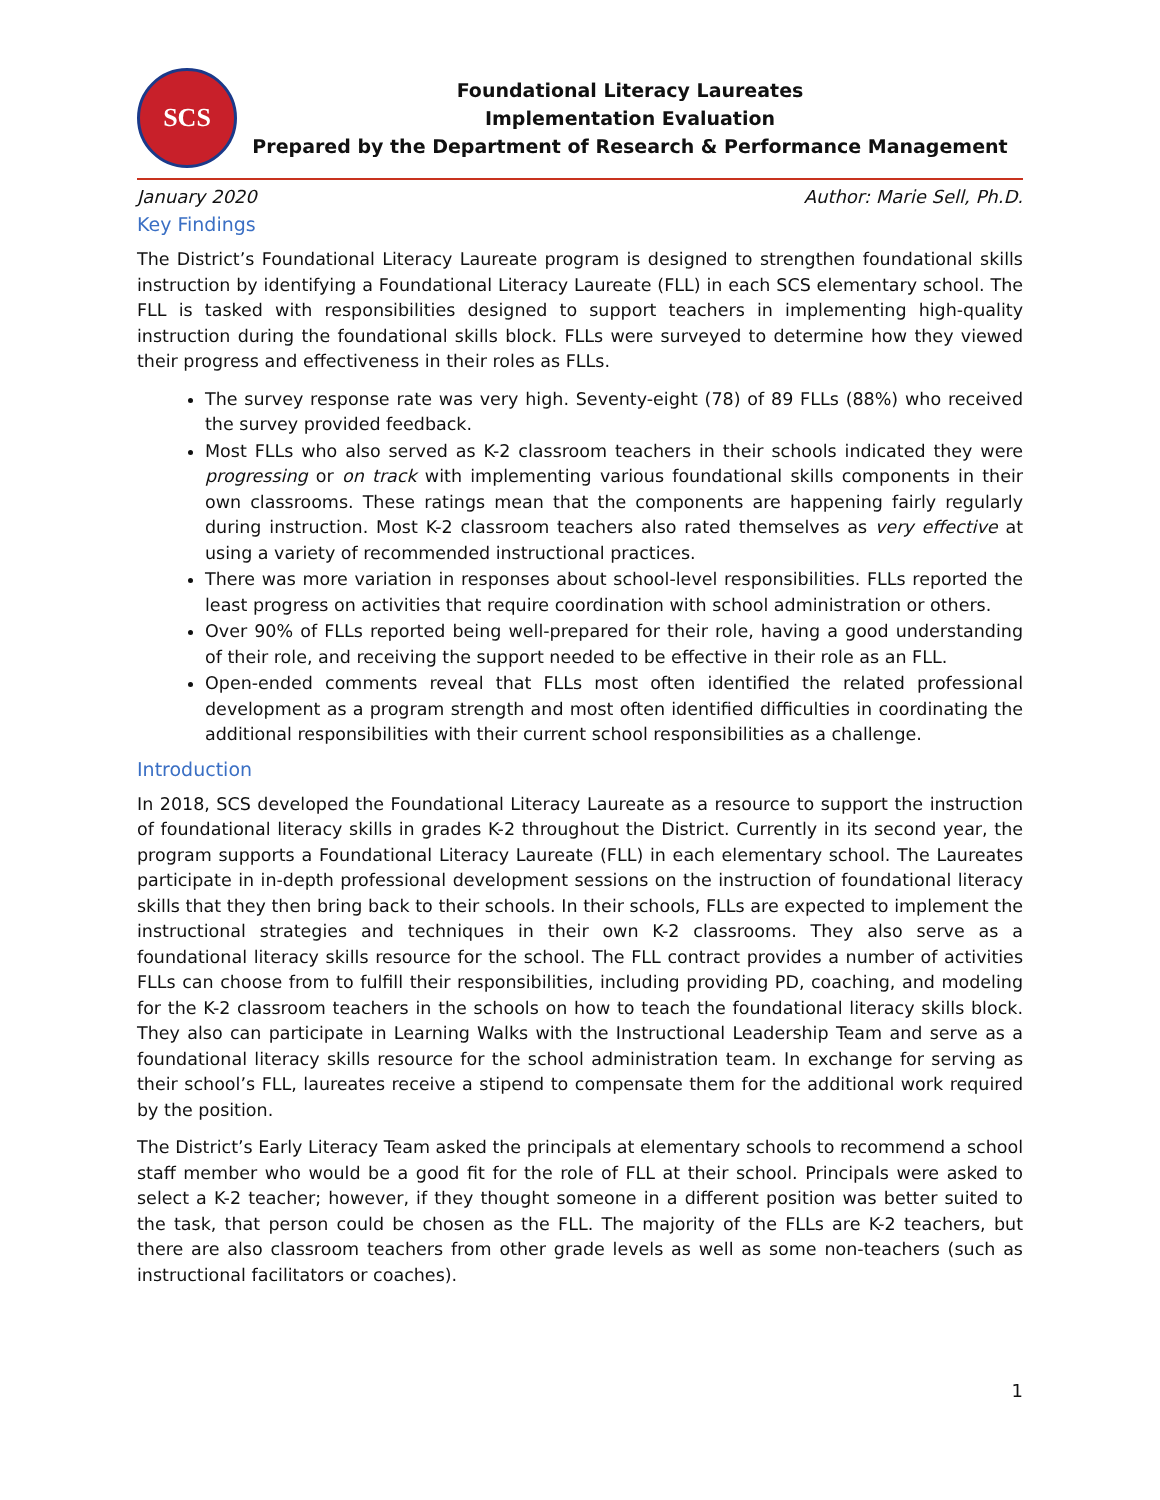SCS
Foundational Literacy Laureates
Implementation Evaluation
Prepared by the Department of Research & Performance Management
January 2020 Author: Marie Sell, Ph.D.
Key Findings
The District’s Foundational Literacy Laureate program is designed to strengthen foundational skills instruction by identifying a Foundational Literacy Laureate (FLL) in each SCS elementary school. The FLL is tasked with responsibilities designed to support teachers in implementing high-quality instruction during the foundational skills block. FLLs were surveyed to determine how they viewed their progress and effectiveness in their roles as FLLs.
The survey response rate was very high. Seventy-eight (78) of 89 FLLs (88%) who received the survey provided feedback.
Most FLLs who also served as K-2 classroom teachers in their schools indicated they were progressing or on track with implementing various foundational skills components in their own classrooms. These ratings mean that the components are happening fairly regularly during instruction. Most K-2 classroom teachers also rated themselves as very effective at using a variety of recommended instructional practices.
There was more variation in responses about school-level responsibilities. FLLs reported the least progress on activities that require coordination with school administration or others.
Over 90% of FLLs reported being well-prepared for their role, having a good understanding of their role, and receiving the support needed to be effective in their role as an FLL.
Open-ended comments reveal that FLLs most often identified the related professional development as a program strength and most often identified difficulties in coordinating the additional responsibilities with their current school responsibilities as a challenge.
Introduction
In 2018, SCS developed the Foundational Literacy Laureate as a resource to support the instruction of foundational literacy skills in grades K-2 throughout the District. Currently in its second year, the program supports a Foundational Literacy Laureate (FLL) in each elementary school. The Laureates participate in in-depth professional development sessions on the instruction of foundational literacy skills that they then bring back to their schools. In their schools, FLLs are expected to implement the instructional strategies and techniques in their own K-2 classrooms. They also serve as a foundational literacy skills resource for the school. The FLL contract provides a number of activities FLLs can choose from to fulfill their responsibilities, including providing PD, coaching, and modeling for the K-2 classroom teachers in the schools on how to teach the foundational literacy skills block. They also can participate in Learning Walks with the Instructional Leadership Team and serve as a foundational literacy skills resource for the school administration team. In exchange for serving as their school’s FLL, laureates receive a stipend to compensate them for the additional work required by the position.
The District’s Early Literacy Team asked the principals at elementary schools to recommend a school staff member who would be a good fit for the role of FLL at their school. Principals were asked to select a K-2 teacher; however, if they thought someone in a different position was better suited to the task, that person could be chosen as the FLL. The majority of the FLLs are K-2 teachers, but there are also classroom teachers from other grade levels as well as some non-teachers (such as instructional facilitators or coaches).
1